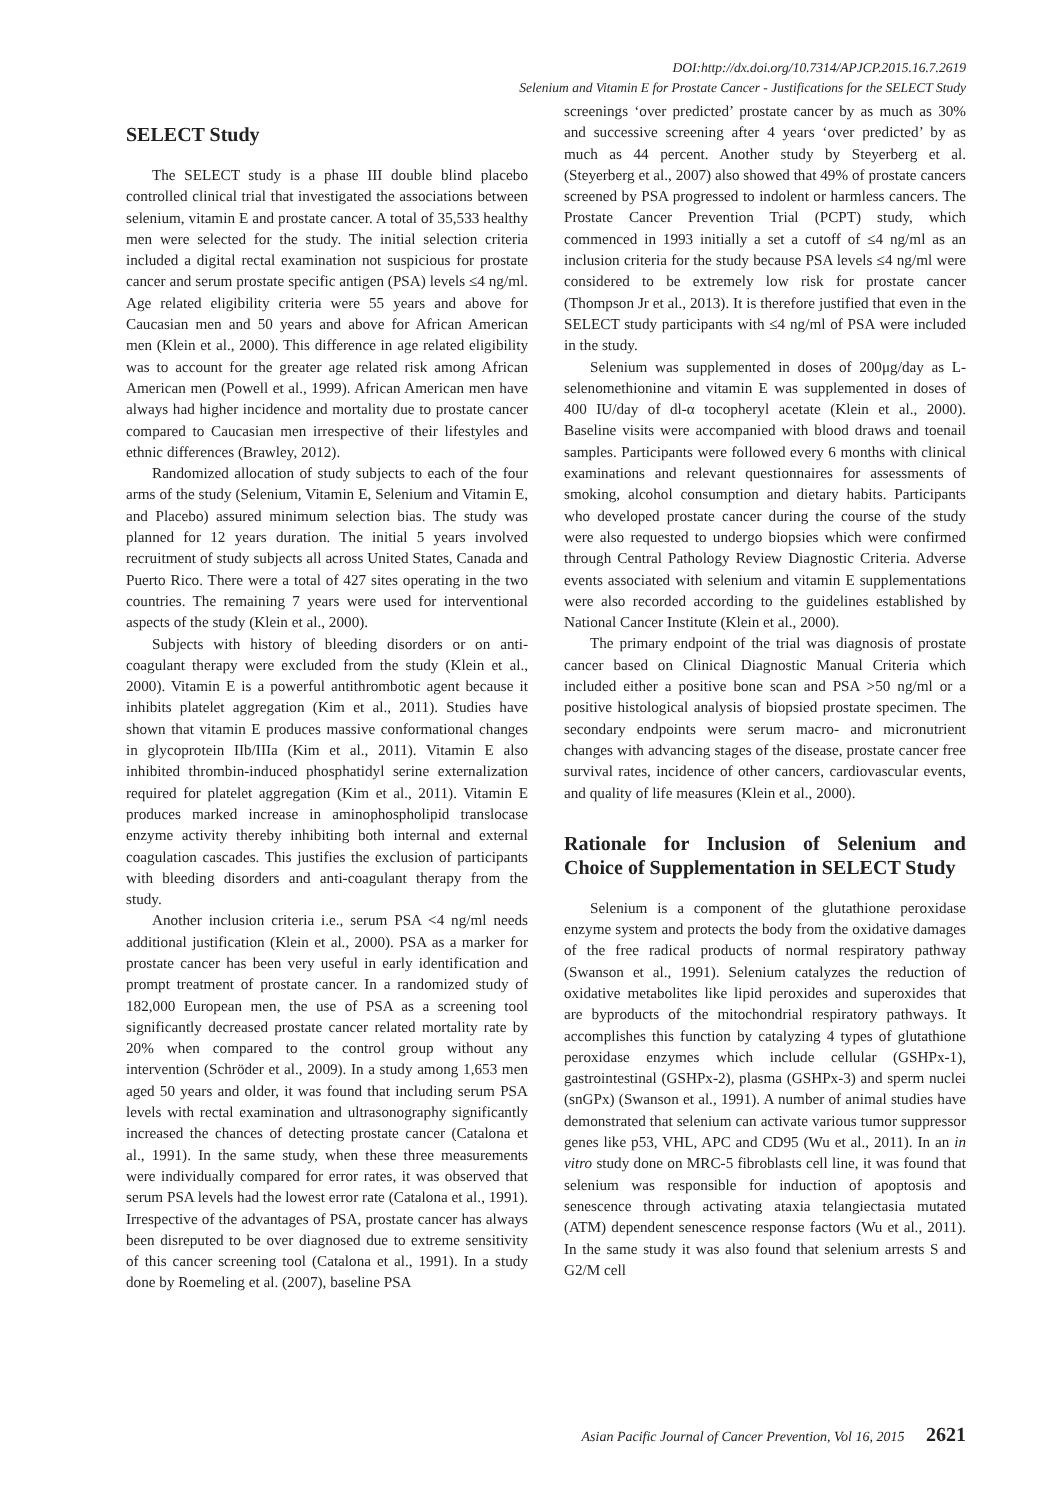DOI:http://dx.doi.org/10.7314/APJCP.2015.16.7.2619
Selenium and Vitamin E for Prostate Cancer - Justifications for the SELECT Study
SELECT Study
The SELECT study is a phase III double blind placebo controlled clinical trial that investigated the associations between selenium, vitamin E and prostate cancer. A total of 35,533 healthy men were selected for the study. The initial selection criteria included a digital rectal examination not suspicious for prostate cancer and serum prostate specific antigen (PSA) levels ≤4 ng/ml. Age related eligibility criteria were 55 years and above for Caucasian men and 50 years and above for African American men (Klein et al., 2000). This difference in age related eligibility was to account for the greater age related risk among African American men (Powell et al., 1999). African American men have always had higher incidence and mortality due to prostate cancer compared to Caucasian men irrespective of their lifestyles and ethnic differences (Brawley, 2012).
Randomized allocation of study subjects to each of the four arms of the study (Selenium, Vitamin E, Selenium and Vitamin E, and Placebo) assured minimum selection bias. The study was planned for 12 years duration. The initial 5 years involved recruitment of study subjects all across United States, Canada and Puerto Rico. There were a total of 427 sites operating in the two countries. The remaining 7 years were used for interventional aspects of the study (Klein et al., 2000).
Subjects with history of bleeding disorders or on anti-coagulant therapy were excluded from the study (Klein et al., 2000). Vitamin E is a powerful antithrombotic agent because it inhibits platelet aggregation (Kim et al., 2011). Studies have shown that vitamin E produces massive conformational changes in glycoprotein IIb/IIIa (Kim et al., 2011). Vitamin E also inhibited thrombin-induced phosphatidyl serine externalization required for platelet aggregation (Kim et al., 2011). Vitamin E produces marked increase in aminophospholipid translocase enzyme activity thereby inhibiting both internal and external coagulation cascades. This justifies the exclusion of participants with bleeding disorders and anti-coagulant therapy from the study.
Another inclusion criteria i.e., serum PSA <4 ng/ml needs additional justification (Klein et al., 2000). PSA as a marker for prostate cancer has been very useful in early identification and prompt treatment of prostate cancer. In a randomized study of 182,000 European men, the use of PSA as a screening tool significantly decreased prostate cancer related mortality rate by 20% when compared to the control group without any intervention (Schröder et al., 2009). In a study among 1,653 men aged 50 years and older, it was found that including serum PSA levels with rectal examination and ultrasonography significantly increased the chances of detecting prostate cancer (Catalona et al., 1991). In the same study, when these three measurements were individually compared for error rates, it was observed that serum PSA levels had the lowest error rate (Catalona et al., 1991). Irrespective of the advantages of PSA, prostate cancer has always been disreputed to be over diagnosed due to extreme sensitivity of this cancer screening tool (Catalona et al., 1991). In a study done by Roemeling et al. (2007), baseline PSA
screenings ‘over predicted’ prostate cancer by as much as 30% and successive screening after 4 years ‘over predicted’ by as much as 44 percent. Another study by Steyerberg et al. (Steyerberg et al., 2007) also showed that 49% of prostate cancers screened by PSA progressed to indolent or harmless cancers. The Prostate Cancer Prevention Trial (PCPT) study, which commenced in 1993 initially a set a cutoff of ≤4 ng/ml as an inclusion criteria for the study because PSA levels ≤4 ng/ml were considered to be extremely low risk for prostate cancer (Thompson Jr et al., 2013). It is therefore justified that even in the SELECT study participants with ≤4 ng/ml of PSA were included in the study.
Selenium was supplemented in doses of 200μg/day as L-selenomethionine and vitamin E was supplemented in doses of 400 IU/day of dl-α tocopheryl acetate (Klein et al., 2000). Baseline visits were accompanied with blood draws and toenail samples. Participants were followed every 6 months with clinical examinations and relevant questionnaires for assessments of smoking, alcohol consumption and dietary habits. Participants who developed prostate cancer during the course of the study were also requested to undergo biopsies which were confirmed through Central Pathology Review Diagnostic Criteria. Adverse events associated with selenium and vitamin E supplementations were also recorded according to the guidelines established by National Cancer Institute (Klein et al., 2000).
The primary endpoint of the trial was diagnosis of prostate cancer based on Clinical Diagnostic Manual Criteria which included either a positive bone scan and PSA >50 ng/ml or a positive histological analysis of biopsied prostate specimen. The secondary endpoints were serum macro- and micronutrient changes with advancing stages of the disease, prostate cancer free survival rates, incidence of other cancers, cardiovascular events, and quality of life measures (Klein et al., 2000).
Rationale for Inclusion of Selenium and Choice of Supplementation in SELECT Study
Selenium is a component of the glutathione peroxidase enzyme system and protects the body from the oxidative damages of the free radical products of normal respiratory pathway (Swanson et al., 1991). Selenium catalyzes the reduction of oxidative metabolites like lipid peroxides and superoxides that are byproducts of the mitochondrial respiratory pathways. It accomplishes this function by catalyzing 4 types of glutathione peroxidase enzymes which include cellular (GSHPx-1), gastrointestinal (GSHPx-2), plasma (GSHPx-3) and sperm nuclei (snGPx) (Swanson et al., 1991). A number of animal studies have demonstrated that selenium can activate various tumor suppressor genes like p53, VHL, APC and CD95 (Wu et al., 2011). In an in vitro study done on MRC-5 fibroblasts cell line, it was found that selenium was responsible for induction of apoptosis and senescence through activating ataxia telangiectasia mutated (ATM) dependent senescence response factors (Wu et al., 2011). In the same study it was also found that selenium arrests S and G2/M cell
Asian Pacific Journal of Cancer Prevention, Vol 16, 2015 2621